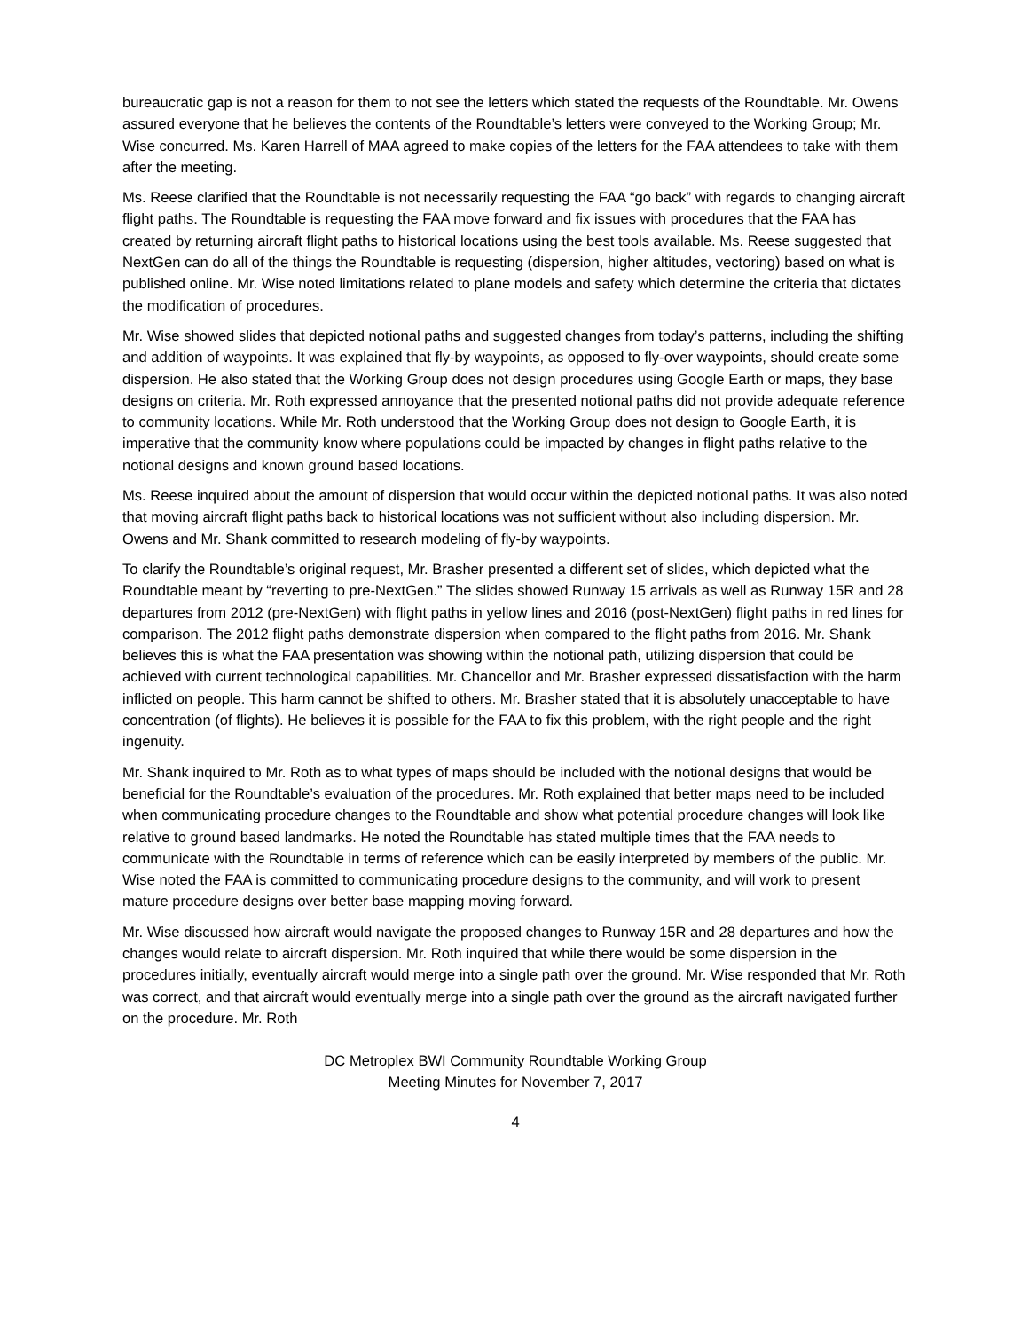bureaucratic gap is not a reason for them to not see the letters which stated the requests of the Roundtable. Mr. Owens assured everyone that he believes the contents of the Roundtable’s letters were conveyed to the Working Group; Mr. Wise concurred. Ms. Karen Harrell of MAA agreed to make copies of the letters for the FAA attendees to take with them after the meeting.
Ms. Reese clarified that the Roundtable is not necessarily requesting the FAA “go back” with regards to changing aircraft flight paths. The Roundtable is requesting the FAA move forward and fix issues with procedures that the FAA has created by returning aircraft flight paths to historical locations using the best tools available. Ms. Reese suggested that NextGen can do all of the things the Roundtable is requesting (dispersion, higher altitudes, vectoring) based on what is published online. Mr. Wise noted limitations related to plane models and safety which determine the criteria that dictates the modification of procedures.
Mr. Wise showed slides that depicted notional paths and suggested changes from today’s patterns, including the shifting and addition of waypoints. It was explained that fly-by waypoints, as opposed to fly-over waypoints, should create some dispersion. He also stated that the Working Group does not design procedures using Google Earth or maps, they base designs on criteria. Mr. Roth expressed annoyance that the presented notional paths did not provide adequate reference to community locations. While Mr. Roth understood that the Working Group does not design to Google Earth, it is imperative that the community know where populations could be impacted by changes in flight paths relative to the notional designs and known ground based locations.
Ms. Reese inquired about the amount of dispersion that would occur within the depicted notional paths. It was also noted that moving aircraft flight paths back to historical locations was not sufficient without also including dispersion. Mr. Owens and Mr. Shank committed to research modeling of fly-by waypoints.
To clarify the Roundtable’s original request, Mr. Brasher presented a different set of slides, which depicted what the Roundtable meant by “reverting to pre-NextGen.” The slides showed Runway 15 arrivals as well as Runway 15R and 28 departures from 2012 (pre-NextGen) with flight paths in yellow lines and 2016 (post-NextGen) flight paths in red lines for comparison. The 2012 flight paths demonstrate dispersion when compared to the flight paths from 2016. Mr. Shank believes this is what the FAA presentation was showing within the notional path, utilizing dispersion that could be achieved with current technological capabilities. Mr. Chancellor and Mr. Brasher expressed dissatisfaction with the harm inflicted on people. This harm cannot be shifted to others. Mr. Brasher stated that it is absolutely unacceptable to have concentration (of flights). He believes it is possible for the FAA to fix this problem, with the right people and the right ingenuity.
Mr. Shank inquired to Mr. Roth as to what types of maps should be included with the notional designs that would be beneficial for the Roundtable’s evaluation of the procedures. Mr. Roth explained that better maps need to be included when communicating procedure changes to the Roundtable and show what potential procedure changes will look like relative to ground based landmarks. He noted the Roundtable has stated multiple times that the FAA needs to communicate with the Roundtable in terms of reference which can be easily interpreted by members of the public. Mr. Wise noted the FAA is committed to communicating procedure designs to the community, and will work to present mature procedure designs over better base mapping moving forward.
Mr. Wise discussed how aircraft would navigate the proposed changes to Runway 15R and 28 departures and how the changes would relate to aircraft dispersion. Mr. Roth inquired that while there would be some dispersion in the procedures initially, eventually aircraft would merge into a single path over the ground. Mr. Wise responded that Mr. Roth was correct, and that aircraft would eventually merge into a single path over the ground as the aircraft navigated further on the procedure. Mr. Roth
DC Metroplex BWI Community Roundtable Working Group
Meeting Minutes for November 7, 2017
4